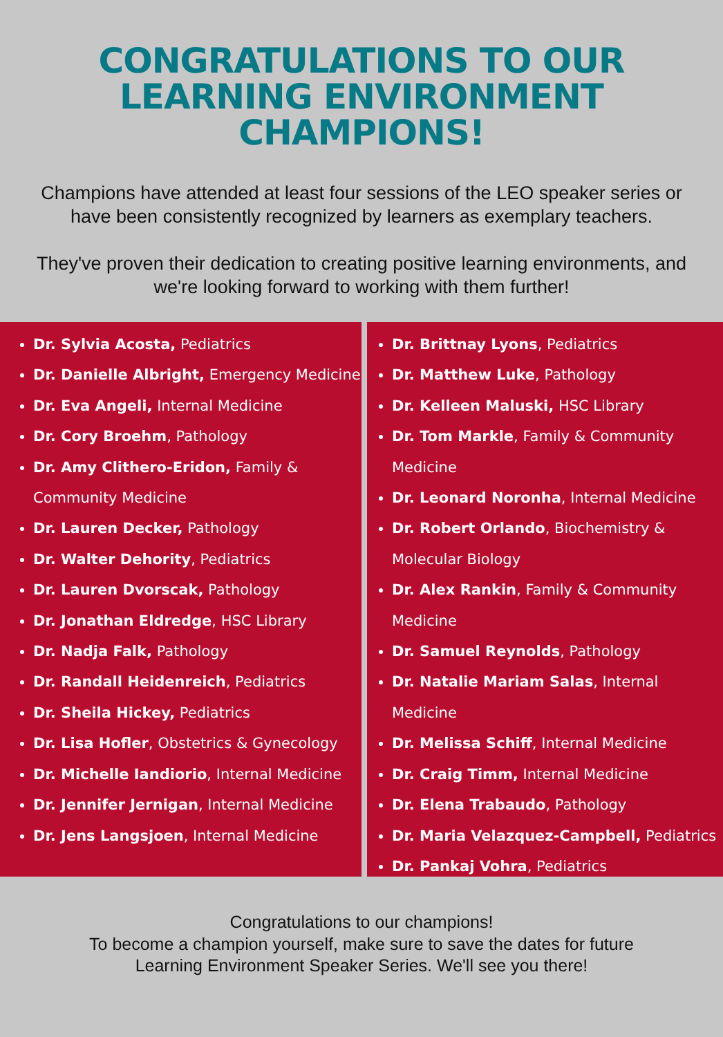CONGRATULATIONS TO OUR
LEARNING ENVIRONMENT
CHAMPIONS!
Champions have attended at least four sessions of the LEO speaker series or have been consistently recognized by learners as exemplary teachers.
They've proven their dedication to creating positive learning environments, and we're looking forward to working with them further!
Dr. Sylvia Acosta, Pediatrics
Dr. Danielle Albright, Emergency Medicine
Dr. Eva Angeli, Internal Medicine
Dr. Cory Broehm, Pathology
Dr. Amy Clithero-Eridon, Family & Community Medicine
Dr. Lauren Decker, Pathology
Dr. Walter Dehority, Pediatrics
Dr. Lauren Dvorscak, Pathology
Dr. Jonathan Eldredge, HSC Library
Dr. Nadja Falk, Pathology
Dr. Randall Heidenreich, Pediatrics
Dr. Sheila Hickey, Pediatrics
Dr. Lisa Hofler, Obstetrics & Gynecology
Dr. Michelle Iandiorio, Internal Medicine
Dr. Jennifer Jernigan, Internal Medicine
Dr. Jens Langsjoen, Internal Medicine
Dr. Brittnay Lyons, Pediatrics
Dr. Matthew Luke, Pathology
Dr. Kelleen Maluski, HSC Library
Dr. Tom Markle, Family & Community Medicine
Dr. Leonard Noronha, Internal Medicine
Dr. Robert Orlando, Biochemistry & Molecular Biology
Dr. Alex Rankin, Family & Community Medicine
Dr. Samuel Reynolds, Pathology
Dr. Natalie Mariam Salas, Internal Medicine
Dr. Melissa Schiff, Internal Medicine
Dr. Craig Timm, Internal Medicine
Dr. Elena Trabaudo, Pathology
Dr. Maria Velazquez-Campbell, Pediatrics
Dr. Pankaj Vohra, Pediatrics
Congratulations to our champions!
To become a champion yourself, make sure to save the dates for future
Learning Environment Speaker Series. We'll see you there!